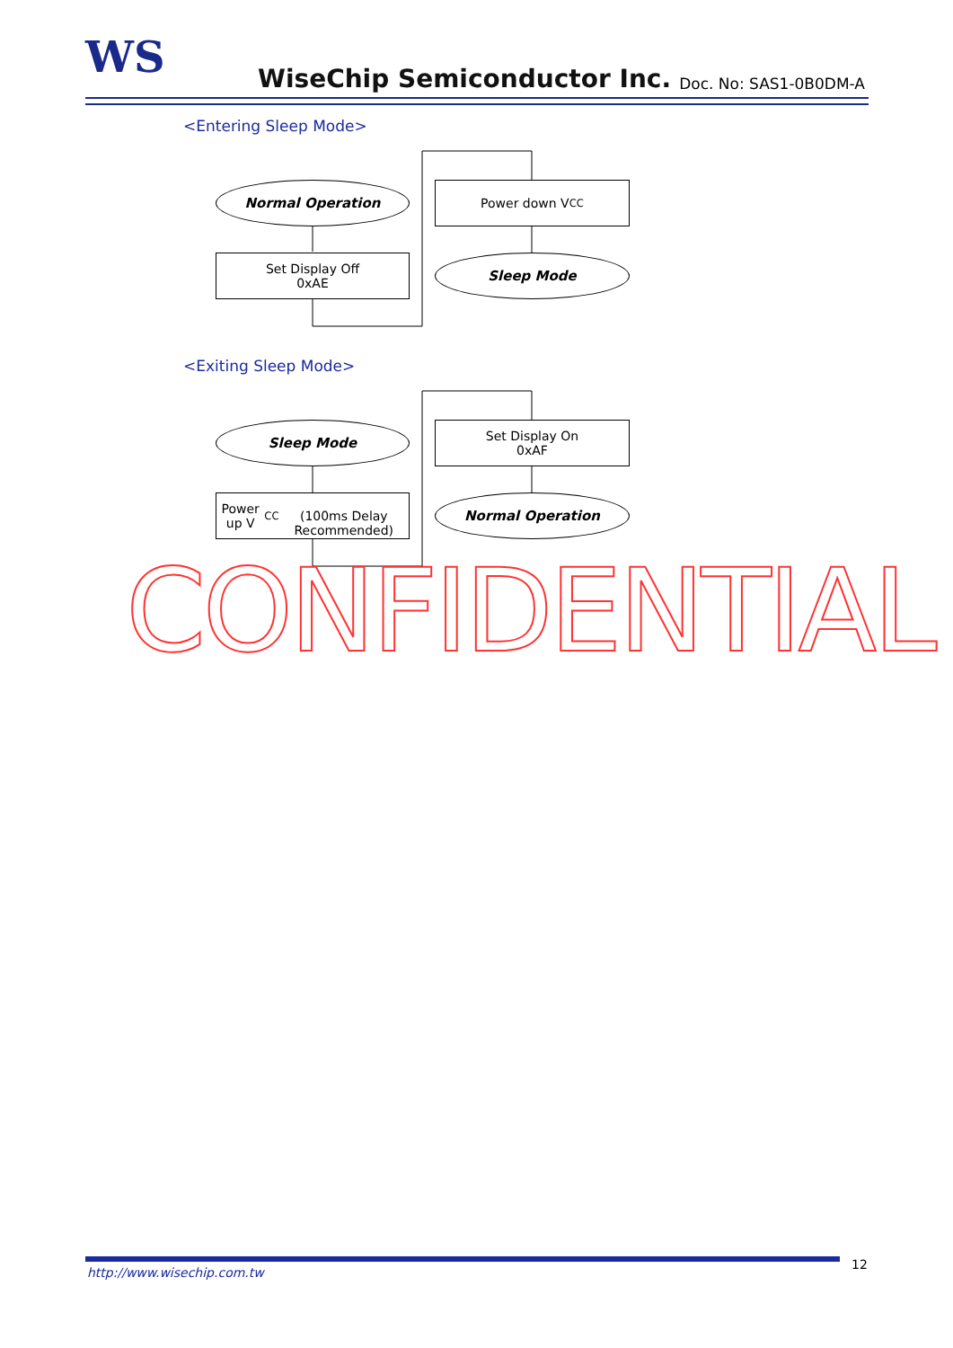WS WiseChip Semiconductor Inc. Doc. No: SAS1-0B0DM-A
<Entering Sleep Mode>
Normal Operation
Set Display Off
0xAE
Power down V<sub>CC</sub>
Sleep Mode
<Exiting Sleep Mode>
Sleep Mode
Power up V<sub>CC</sub>
(100ms Delay Recommended)
Set Display On
0xAF
Normal Operation
CONFIDENTIAL
http://www.wisechip.com.tw
12